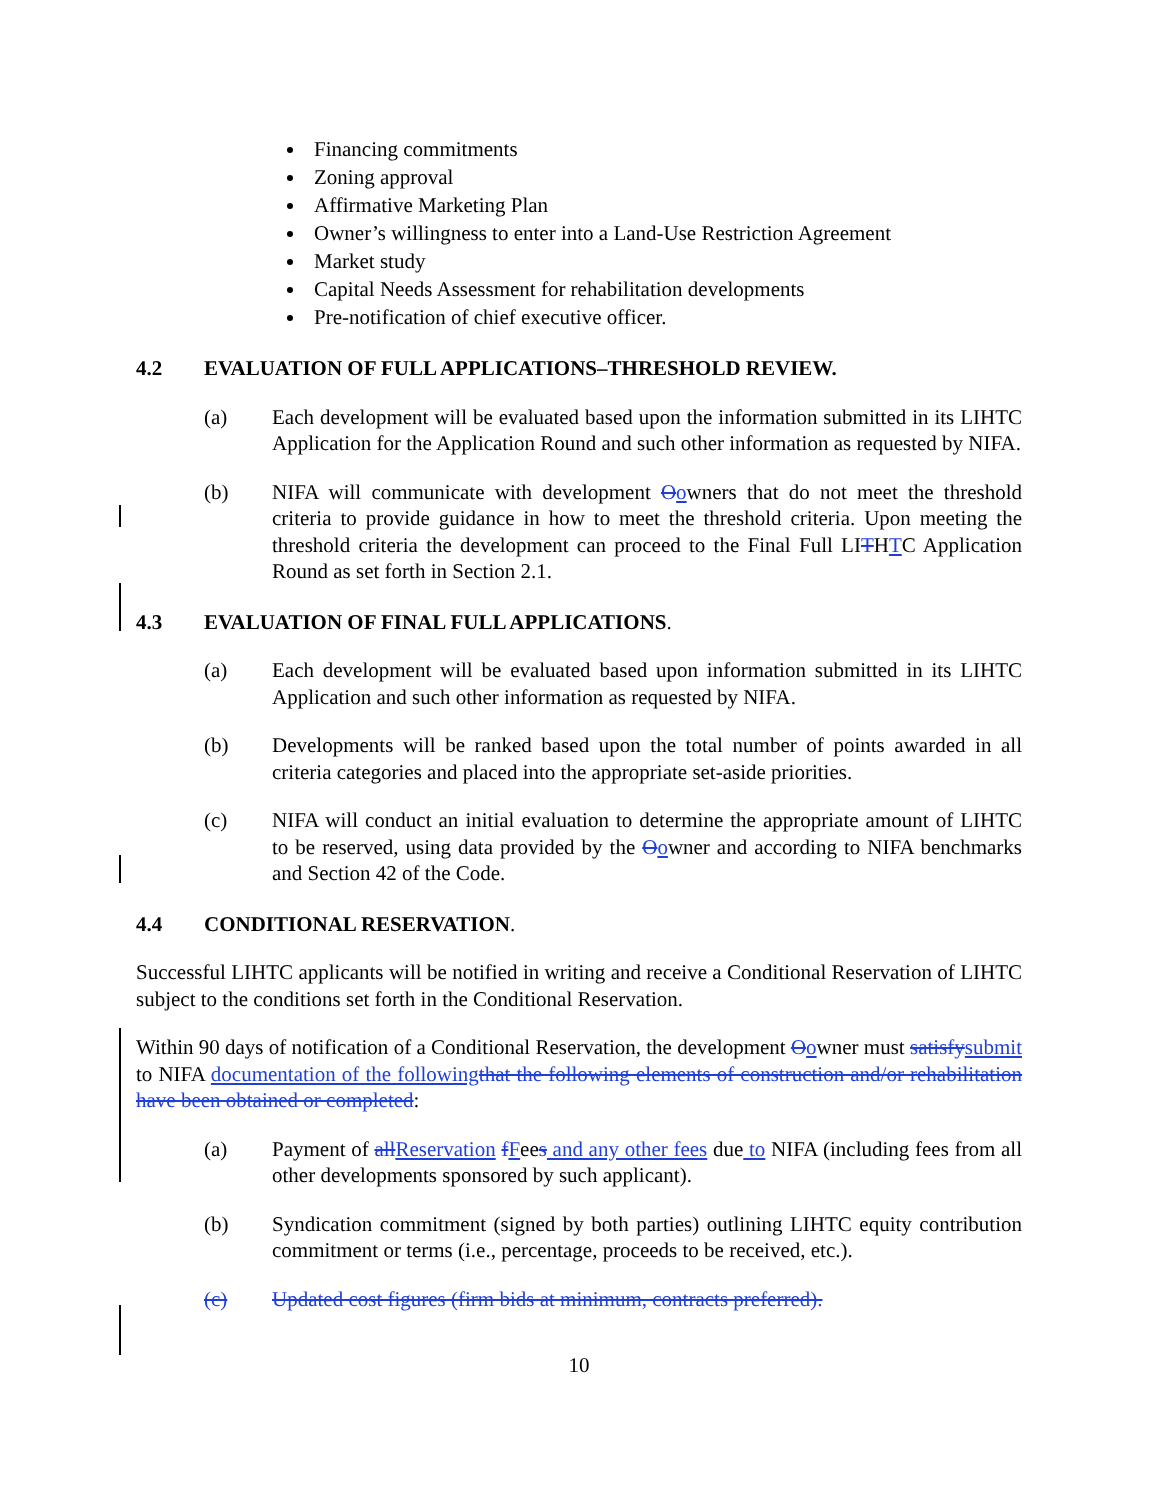Financing commitments
Zoning approval
Affirmative Marketing Plan
Owner’s willingness to enter into a Land-Use Restriction Agreement
Market study
Capital Needs Assessment for rehabilitation developments
Pre-notification of chief executive officer.
4.2 EVALUATION OF FULL APPLICATIONS–THRESHOLD REVIEW.
(a) Each development will be evaluated based upon the information submitted in its LIHTC Application for the Application Round and such other information as requested by NIFA.
(b) NIFA will communicate with development Oowners that do not meet the threshold criteria to provide guidance in how to meet the threshold criteria. Upon meeting the threshold criteria the development can proceed to the Final Full LITHTC Application Round as set forth in Section 2.1.
4.3 EVALUATION OF FINAL FULL APPLICATIONS.
(a) Each development will be evaluated based upon information submitted in its LIHTC Application and such other information as requested by NIFA.
(b) Developments will be ranked based upon the total number of points awarded in all criteria categories and placed into the appropriate set-aside priorities.
(c) NIFA will conduct an initial evaluation to determine the appropriate amount of LIHTC to be reserved, using data provided by the Oowner and according to NIFA benchmarks and Section 42 of the Code.
4.4 CONDITIONAL RESERVATION.
Successful LIHTC applicants will be notified in writing and receive a Conditional Reservation of LIHTC subject to the conditions set forth in the Conditional Reservation.
Within 90 days of notification of a Conditional Reservation, the development Oowner must satisfy submit to NIFA documentation of the following that the following elements of construction and/or rehabilitation have been obtained or completed:
(a) Payment of all Reservation fFees and any other fees due to NIFA (including fees from all other developments sponsored by such applicant).
(b) Syndication commitment (signed by both parties) outlining LIHTC equity contribution commitment or terms (i.e., percentage, proceeds to be received, etc.).
(c) Updated cost figures (firm bids at minimum, contracts preferred).
10